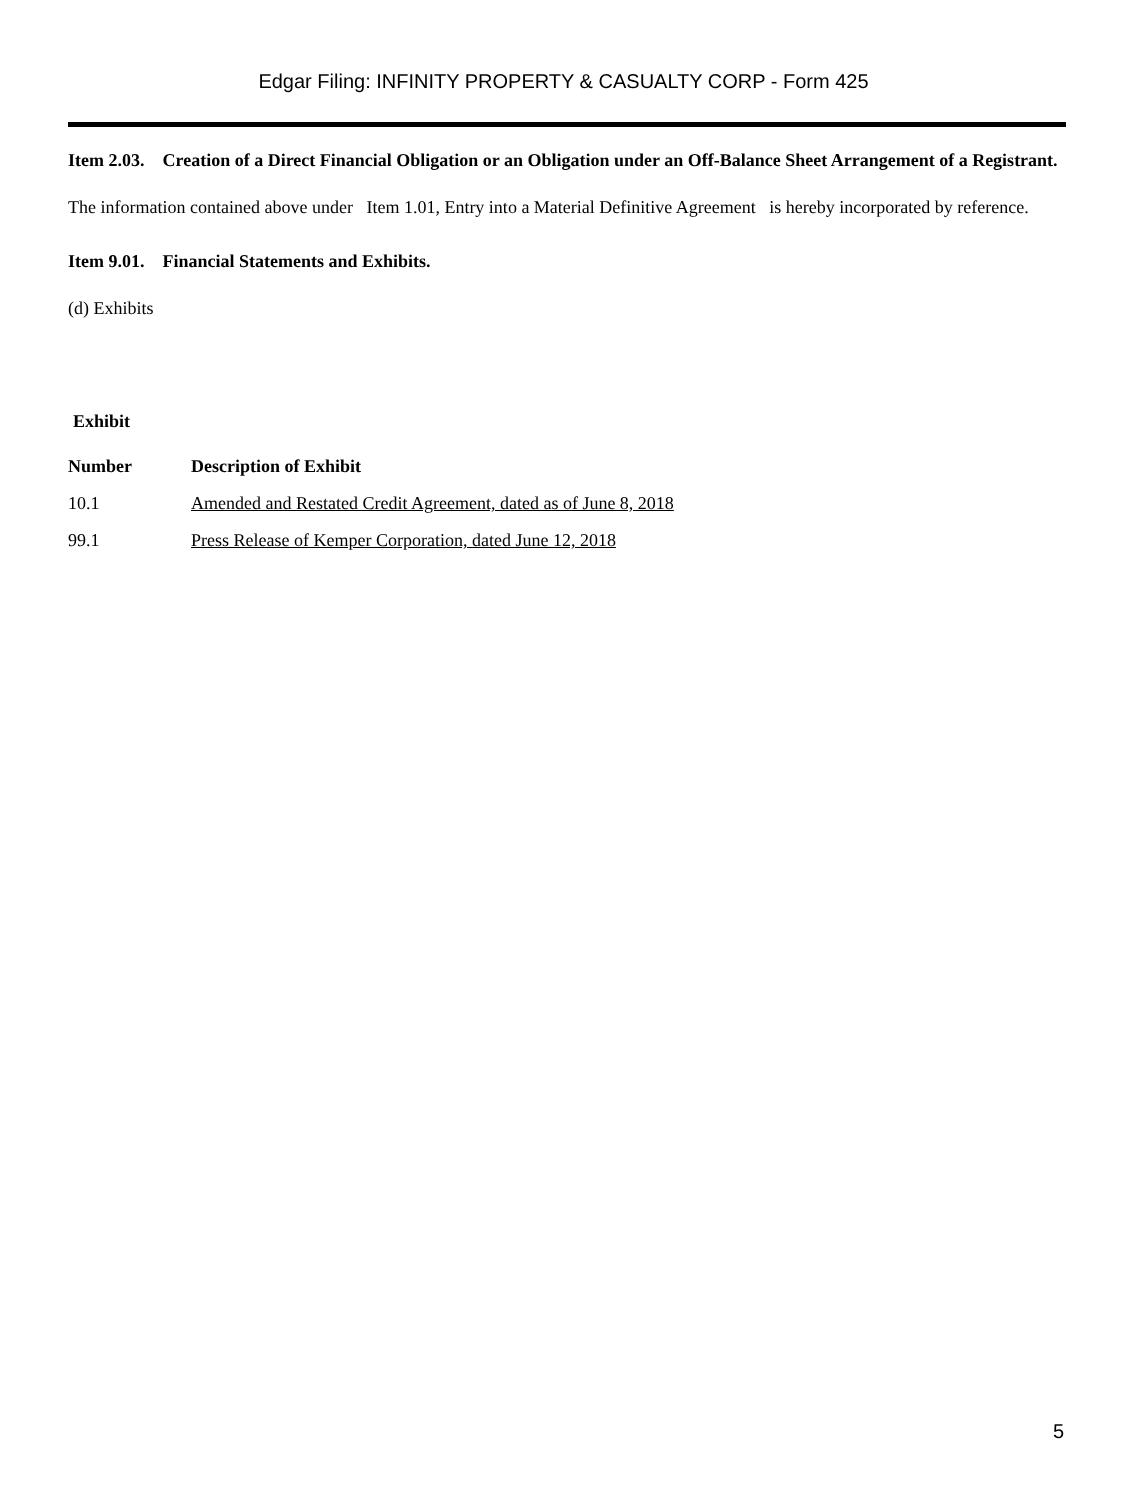Edgar Filing: INFINITY PROPERTY & CASUALTY CORP - Form 425
Item 2.03. Creation of a Direct Financial Obligation or an Obligation under an Off-Balance Sheet Arrangement of a Registrant.
The information contained above under Item 1.01, Entry into a Material Definitive Agreement is hereby incorporated by reference.
Item 9.01. Financial Statements and Exhibits.
(d) Exhibits
Exhibit
| Number | Description of Exhibit |
| --- | --- |
| 10.1 | Amended and Restated Credit Agreement, dated as of June 8, 2018 |
| 99.1 | Press Release of Kemper Corporation, dated June 12, 2018 |
5